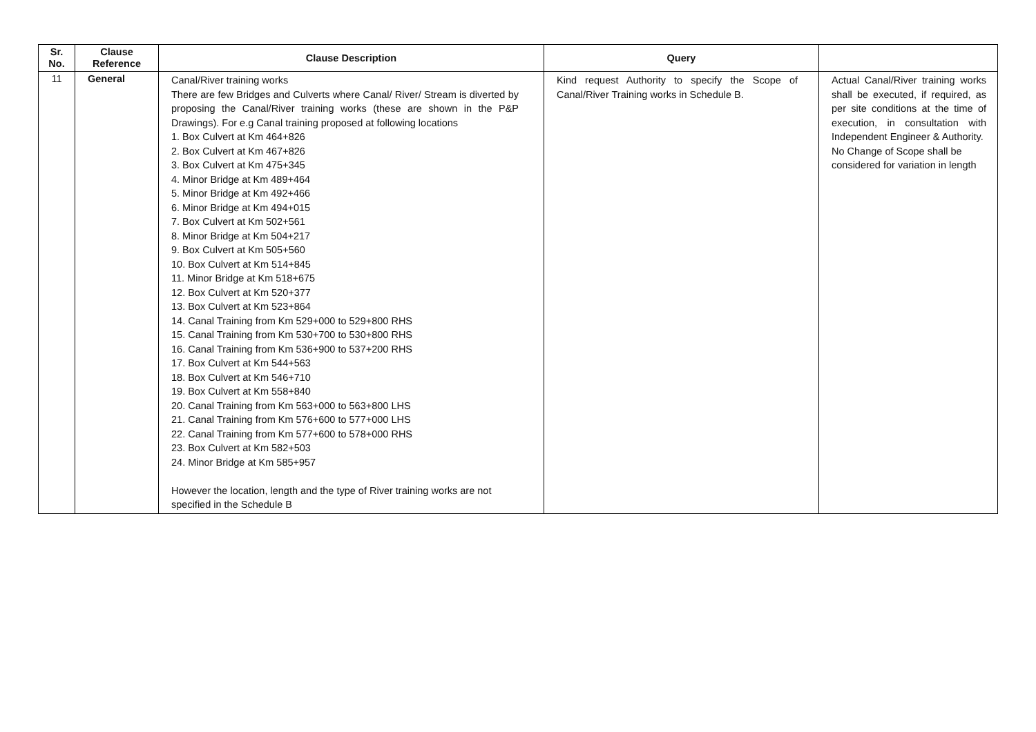| Sr. No. | Clause Reference | Clause Description | Query | |
| --- | --- | --- | --- | --- |
| 11 | General | Canal/River training works There are few Bridges and Culverts where Canal/ River/ Stream is diverted by proposing the Canal/River training works (these are shown in the P&P Drawings). For e.g Canal training proposed at following locations 1. Box Culvert at Km 464+826 2. Box Culvert at Km 467+826 3. Box Culvert at Km 475+345 4. Minor Bridge at Km 489+464 5. Minor Bridge at Km 492+466 6. Minor Bridge at Km 494+015 7. Box Culvert at Km 502+561 8. Minor Bridge at Km 504+217 9. Box Culvert at Km 505+560 10. Box Culvert at Km 514+845 11. Minor Bridge at Km 518+675 12. Box Culvert at Km 520+377 13. Box Culvert at Km 523+864 14. Canal Training from Km 529+000 to 529+800 RHS 15. Canal Training from Km 530+700 to 530+800 RHS 16. Canal Training from Km 536+900 to 537+200 RHS 17. Box Culvert at Km 544+563 18. Box Culvert at Km 546+710 19. Box Culvert at Km 558+840 20. Canal Training from Km 563+000 to 563+800 LHS 21. Canal Training from Km 576+600 to 577+000 LHS 22. Canal Training from Km 577+600 to 578+000 RHS 23. Box Culvert at Km 582+503 24. Minor Bridge at Km 585+957 However the location, length and the type of River training works are not specified in the Schedule B | Kind request Authority to specify the Scope of Canal/River Training works in Schedule B. | Actual Canal/River training works shall be executed, if required, as per site conditions at the time of execution, in consultation with Independent Engineer & Authority. No Change of Scope shall be considered for variation in length |